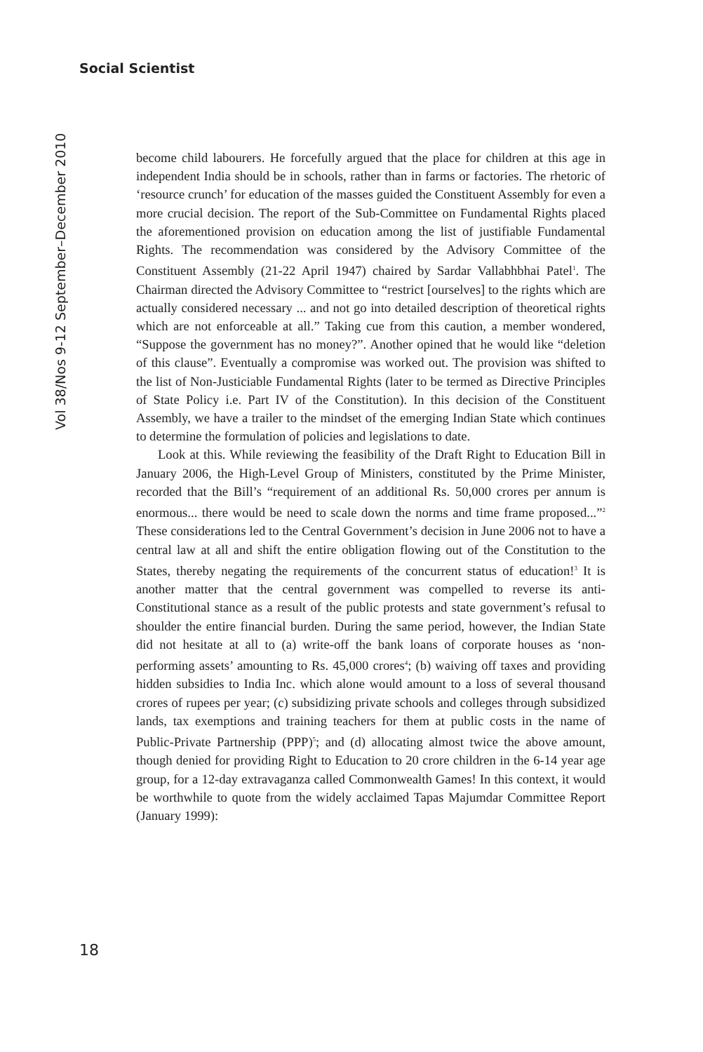Social Scientist
Vol 38/Nos 9-12 September–December 2010
become child labourers. He forcefully argued that the place for children at this age in independent India should be in schools, rather than in farms or factories. The rhetoric of ‘resource crunch’ for education of the masses guided the Constituent Assembly for even a more crucial decision. The report of the Sub-Committee on Fundamental Rights placed the aforementioned provision on education among the list of justifiable Fundamental Rights. The recommendation was considered by the Advisory Committee of the Constituent Assembly (21-22 April 1947) chaired by Sardar Vallabhbhai Patel<sup>1</sup>. The Chairman directed the Advisory Committee to “restrict [ourselves] to the rights which are actually considered necessary ... and not go into detailed description of theoretical rights which are not enforceable at all.” Taking cue from this caution, a member wondered, “Suppose the government has no money?”. Another opined that he would like “deletion of this clause”. Eventually a compromise was worked out. The provision was shifted to the list of Non-Justiciable Fundamental Rights (later to be termed as Directive Principles of State Policy i.e. Part IV of the Constitution). In this decision of the Constituent Assembly, we have a trailer to the mindset of the emerging Indian State which continues to determine the formulation of policies and legislations to date.
Look at this. While reviewing the feasibility of the Draft Right to Education Bill in January 2006, the High-Level Group of Ministers, constituted by the Prime Minister, recorded that the Bill’s “requirement of an additional Rs. 50,000 crores per annum is enormous... there would be need to scale down the norms and time frame proposed...”<sup>2</sup> These considerations led to the Central Government’s decision in June 2006 not to have a central law at all and shift the entire obligation flowing out of the Constitution to the States, thereby negating the requirements of the concurrent status of education!<sup>3</sup> It is another matter that the central government was compelled to reverse its anti-Constitutional stance as a result of the public protests and state government’s refusal to shoulder the entire financial burden. During the same period, however, the Indian State did not hesitate at all to (a) write-off the bank loans of corporate houses as ‘non-performing assets’ amounting to Rs. 45,000 crores<sup>4</sup>; (b) waiving off taxes and providing hidden subsidies to India Inc. which alone would amount to a loss of several thousand crores of rupees per year; (c) subsidizing private schools and colleges through subsidized lands, tax exemptions and training teachers for them at public costs in the name of Public-Private Partnership (PPP)<sup>5</sup>; and (d) allocating almost twice the above amount, though denied for providing Right to Education to 20 crore children in the 6-14 year age group, for a 12-day extravaganza called Commonwealth Games! In this context, it would be worthwhile to quote from the widely acclaimed Tapas Majumdar Committee Report (January 1999):
18